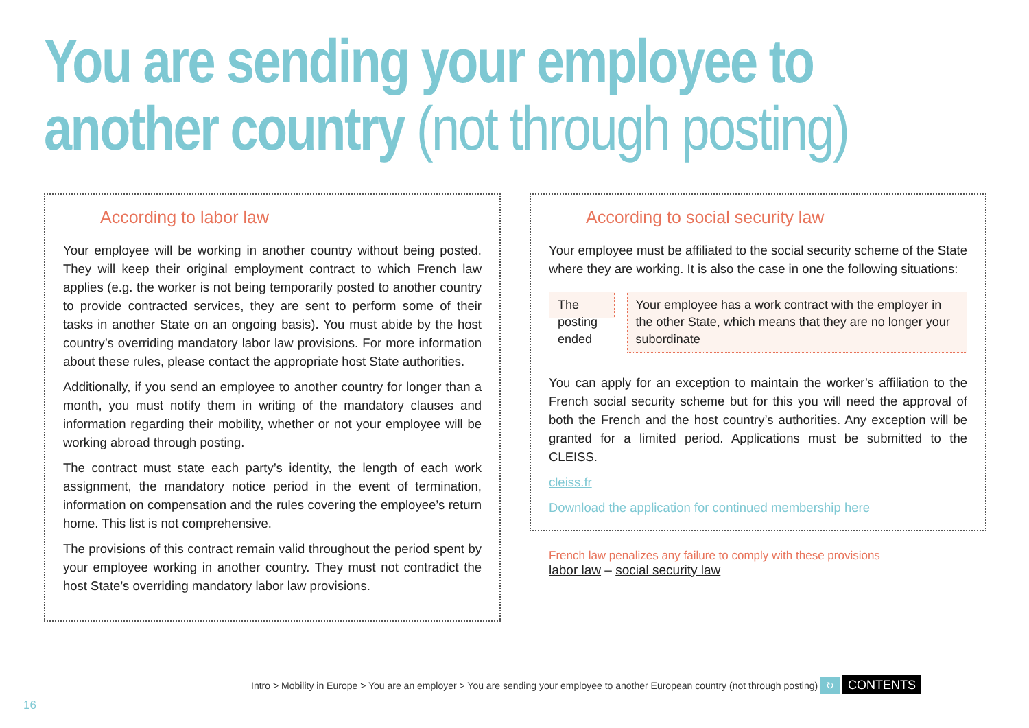You are sending your employee to
another country (not through posting)
According to labor law
Your employee will be working in another country without being posted. They will keep their original employment contract to which French law applies (e.g. the worker is not being temporarily posted to another country to provide contracted services, they are sent to perform some of their tasks in another State on an ongoing basis). You must abide by the host country’s overriding mandatory labor law provisions. For more information about these rules, please contact the appropriate host State authorities.
Additionally, if you send an employee to another country for longer than a month, you must notify them in writing of the mandatory clauses and information regarding their mobility, whether or not your employee will be working abroad through posting.
The contract must state each party’s identity, the length of each work assignment, the mandatory notice period in the event of termination, information on compensation and the rules covering the employee’s return home. This list is not comprehensive.
The provisions of this contract remain valid throughout the period spent by your employee working in another country. They must not contradict the host State’s overriding mandatory labor law provisions.
According to social security law
Your employee must be affiliated to the social security scheme of the State where they are working. It is also the case in one the following situations:
The posting ended
Your employee has a work contract with the employer in the other State, which means that they are no longer your subordinate
You can apply for an exception to maintain the worker’s affiliation to the French social security scheme but for this you will need the approval of both the French and the host country’s authorities. Any exception will be granted for a limited period. Applications must be submitted to the CLEISS.
cleiss.fr
Download the application for continued membership here
French law penalizes any failure to comply with these provisions
labor law – social security law
Intro > Mobility in Europe > You are an employer > You are sending your employee to another European country (not through posting) ↻ CONTENTS
16